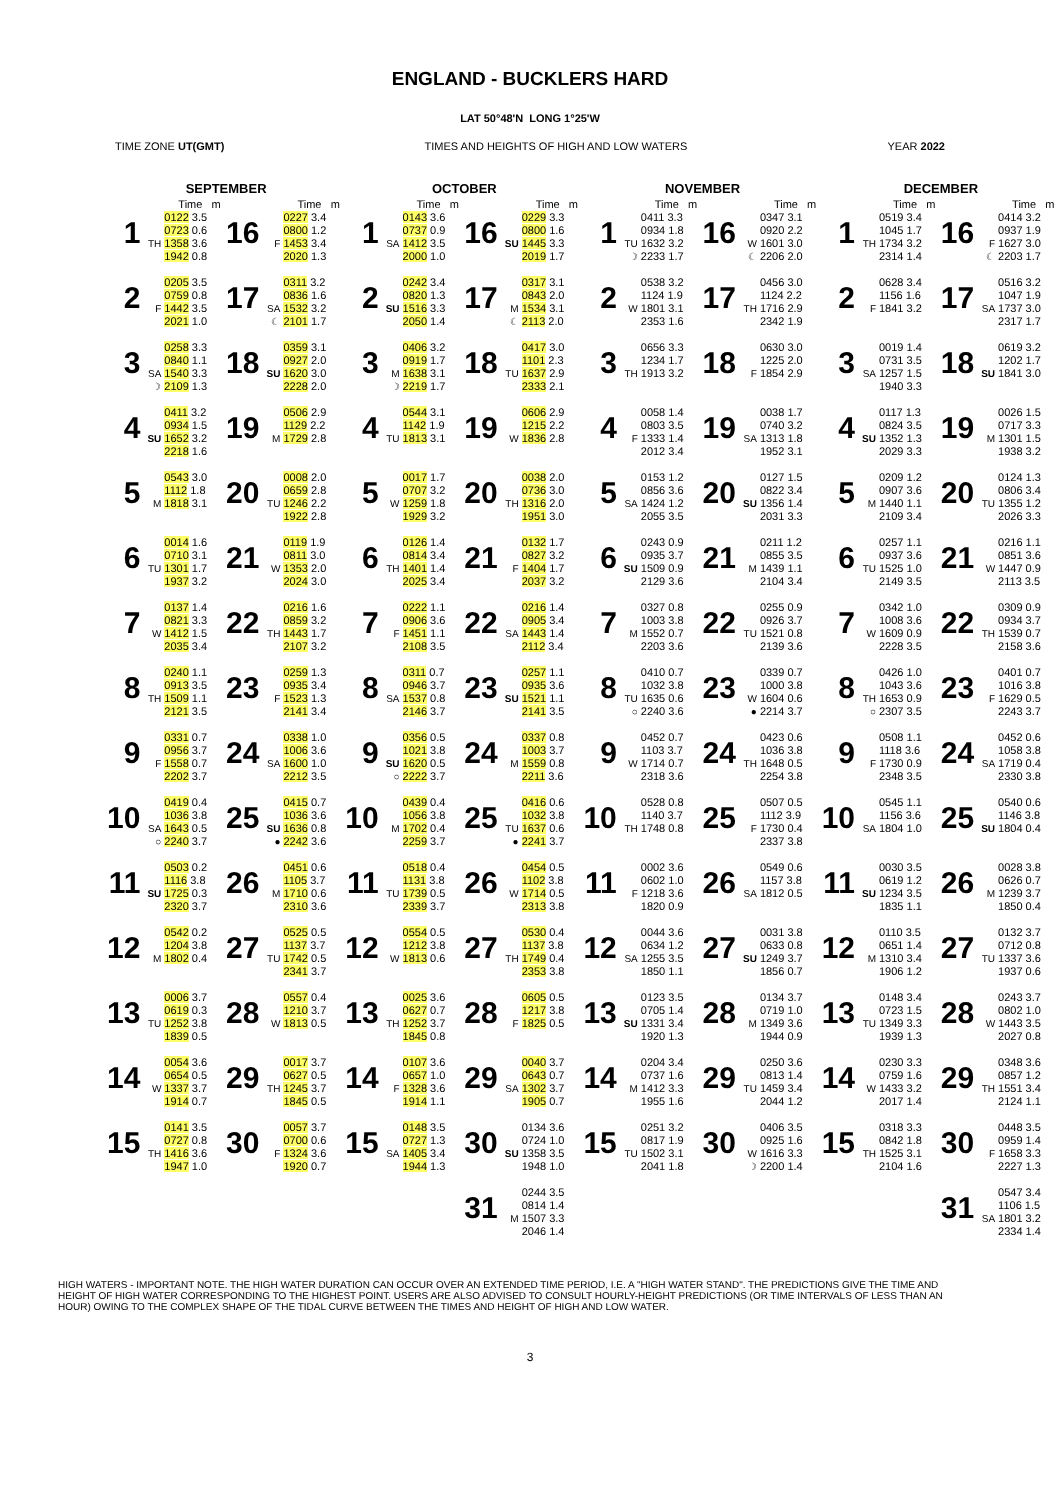ENGLAND - BUCKLERS HARD
LAT 50°48'N LONG 1°25'W
TIME ZONE UT(GMT) TIMES AND HEIGHTS OF HIGH AND LOW WATERS YEAR 2022
| SEPTEMBER | | | | | | OCTOBER | | | | | | NOVEMBER | | | | | | DECEMBER | | | | | |
| --- | --- | --- | --- | --- | --- | --- | --- | --- | --- | --- | --- | --- | --- | --- | --- | --- | --- | --- | --- | --- | --- | --- | --- |
| | | Time m | | | Time m | | | Time m | | | Time m | | | Time m | | | Time m | | | Time m | | | Time m |
| 1 | TH | 0122 3.5 0723 0.6 1358 3.6 1942 0.8 | 16 | F | 0227 3.4 0800 1.2 1453 3.4 2020 1.3 | 1 | SA | 0143 3.6 0737 0.9 1412 3.5 2000 1.0 | 16 | SU | 0229 3.3 0800 1.6 1445 3.3 2019 1.7 | 1 | TU ☽ | 0411 3.3 0934 1.8 1632 3.2 2233 1.7 | 16 | W ☾ | 0347 3.1 0920 2.2 1601 3.0 2206 2.0 | 1 | TH | 0519 3.4 1045 1.7 1734 3.2 2314 1.4 | 16 | F ☾ | 0414 3.2 0937 1.9 1627 3.0 2203 1.7 |
| 2 | F | 0205 3.5 0759 0.8 1442 3.5 2021 1.0 | 17 | SA ☾ | 0311 3.2 0836 1.6 1532 3.2 2101 1.7 | 2 | SU | 0242 3.4 0820 1.3 1516 3.3 2050 1.4 | 17 | M ☾ | 0317 3.1 0843 2.0 1534 3.1 2113 2.0 | 2 | W | 0538 3.2 1124 1.9 1801 3.1 2353 1.6 | 17 | TH | 0456 3.0 1124 2.2 1716 2.9 2342 1.9 | 2 | F | 0628 3.4 1156 1.6 1841 3.2 | 17 | SA | 0516 3.2 1047 1.9 1737 3.0 2317 1.7 |
| 3 | SA ☽ | 0258 3.3 0840 1.1 1540 3.3 2109 1.3 | 18 | SU | 0359 3.1 0927 2.0 1620 3.0 2228 2.0 | 3 | M ☽ | 0406 3.2 0919 1.7 1638 3.1 2219 1.7 | 18 | TU | 0417 3.0 1101 2.3 1637 2.9 2333 2.1 | 3 | TH | 0656 3.3 1234 1.7 1913 3.2 | 18 | F | 0630 3.0 1225 2.0 1854 2.9 | 3 | SA | 0019 1.4 0731 3.5 1257 1.5 1940 3.3 | 18 | SU | 0619 3.2 1202 1.7 1841 3.0 |
| 4 | SU | 0411 3.2 0934 1.5 1652 3.2 2218 1.6 | 19 | M | 0506 2.9 1129 2.2 1729 2.8 | 4 | TU | 0544 3.1 1142 1.9 1813 3.1 | 19 | W | 0606 2.9 1215 2.2 1836 2.8 | 4 | F | 0058 1.4 0803 3.5 1333 1.4 2012 3.4 | 19 | SA | 0038 1.7 0740 3.2 1313 1.8 1952 3.1 | 4 | SU | 0117 1.3 0824 3.5 1352 1.3 2029 3.3 | 19 | M | 0026 1.5 0717 3.3 1301 1.5 1938 3.2 |
| 5 | M | 0543 3.0 1112 1.8 1818 3.1 | 20 | TU | 0008 2.0 0659 2.8 1246 2.2 1922 2.8 | 5 | W | 0017 1.7 0707 3.2 1259 1.8 1929 3.2 | 20 | TH | 0038 2.0 0736 3.0 1316 2.0 1951 3.0 | 5 | SA | 0153 1.2 0856 3.6 1424 1.2 2055 3.5 | 20 | SU | 0127 1.5 0822 3.4 1356 1.4 2031 3.3 | 5 | M | 0209 1.2 0907 3.6 1440 1.1 2109 3.4 | 20 | TU | 0124 1.3 0806 3.4 1355 1.2 2026 3.3 |
| 6 | TU | 0014 1.6 0710 3.1 1301 1.7 1937 3.2 | 21 | W | 0119 1.9 0811 3.0 1353 2.0 2024 3.0 | 6 | TH | 0126 1.4 0814 3.4 1401 1.4 2025 3.4 | 21 | F | 0132 1.7 0827 3.2 1404 1.7 2037 3.2 | 6 | SU | 0243 0.9 0935 3.7 1509 0.9 2129 3.6 | 21 | M | 0211 1.2 0855 3.5 1439 1.1 2104 3.4 | 6 | TU | 0257 1.1 0937 3.6 1525 1.0 2149 3.5 | 21 | W | 0216 1.1 0851 3.6 1447 0.9 2113 3.5 |
| 7 | W | 0137 1.4 0821 3.3 1412 1.5 2035 3.4 | 22 | TH | 0216 1.6 0859 3.2 1443 1.7 2107 3.2 | 7 | F | 0222 1.1 0906 3.6 1451 1.1 2108 3.5 | 22 | SA | 0216 1.4 0905 3.4 1443 1.4 2112 3.4 | 7 | M | 0327 0.8 1003 3.8 1552 0.7 2203 3.6 | 22 | TU | 0255 0.9 0926 3.7 1521 0.8 2139 3.6 | 7 | W | 0342 1.0 1008 3.6 1609 0.9 2228 3.5 | 22 | TH | 0309 0.9 0934 3.7 1539 0.7 2158 3.6 |
| 8 | TH | 0240 1.1 0913 3.5 1509 1.1 2121 3.5 | 23 | F | 0259 1.3 0935 3.4 1523 1.3 2141 3.4 | 8 | SA | 0311 0.7 0946 3.7 1537 0.8 2146 3.7 | 23 | SU | 0257 1.1 0935 3.6 1521 1.1 2141 3.5 | 8 | TU ○ | 0410 0.7 1032 3.8 1635 0.6 2240 3.6 | 23 | W ● | 0339 0.7 1000 3.8 1604 0.6 2214 3.7 | 8 | TH ○ | 0426 1.0 1043 3.6 1653 0.9 2307 3.5 | 23 | F | 0401 0.7 1016 3.8 1629 0.5 2243 3.7 |
| 9 | F | 0331 0.7 0956 3.7 1558 0.7 2202 3.7 | 24 | SA | 0338 1.0 1006 3.6 1600 1.0 2212 3.5 | 9 | SU ○ | 0356 0.5 1021 3.8 1620 0.5 2222 3.7 | 24 | M | 0337 0.8 1003 3.7 1559 0.8 2211 3.6 | 9 | W | 0452 0.7 1103 3.7 1714 0.7 2318 3.6 | 24 | TH | 0423 0.6 1036 3.8 1648 0.5 2254 3.8 | 9 | F | 0508 1.1 1118 3.6 1730 0.9 2348 3.5 | 24 | SA | 0452 0.6 1058 3.8 1719 0.4 2330 3.8 |
| 10 | SA ○ | 0419 0.4 1036 3.8 1643 0.5 2240 3.7 | 25 | SU ● | 0415 0.7 1036 3.6 1636 0.8 2242 3.6 | 10 | M | 0439 0.4 1056 3.8 1702 0.4 2259 3.7 | 25 | TU ● | 0416 0.6 1032 3.8 1637 0.6 2241 3.7 | 10 | TH | 0528 0.8 1140 3.7 1748 0.8 | 25 | F | 0507 0.5 1112 3.9 1730 0.4 2337 3.8 | 10 | SA | 0545 1.1 1156 3.6 1804 1.0 | 25 | SU | 0540 0.6 1146 3.8 1804 0.4 |
| 11 | SU | 0503 0.2 1116 3.8 1725 0.3 2320 3.7 | 26 | M | 0451 0.6 1105 3.7 1710 0.6 2310 3.6 | 11 | TU | 0518 0.4 1131 3.8 1739 0.5 2339 3.7 | 26 | W | 0454 0.5 1102 3.8 1714 0.5 2313 3.8 | 11 | F | 0002 3.6 0602 1.0 1218 3.6 1820 0.9 | 26 | SA | 0549 0.6 1157 3.8 1812 0.5 | 11 | SU | 0030 3.5 0619 1.2 1234 3.5 1835 1.1 | 26 | M | 0028 3.8 0626 0.7 1239 3.7 1850 0.4 |
| 12 | M | 0542 0.2 1204 3.8 1802 0.4 | 27 | TU | 0525 0.5 1137 3.7 1742 0.5 2341 3.7 | 12 | W | 0554 0.5 1212 3.8 1813 0.6 | 27 | TH | 0530 0.4 1137 3.8 1749 0.4 2353 3.8 | 12 | SA | 0044 3.6 0634 1.2 1255 3.5 1850 1.1 | 27 | SU | 0031 3.8 0633 0.8 1249 3.7 1856 0.7 | 12 | M | 0110 3.5 0651 1.4 1310 3.4 1906 1.2 | 27 | TU | 0132 3.7 0712 0.8 1337 3.6 1937 0.6 |
| 13 | TU | 0006 3.7 0619 0.3 1252 3.8 1839 0.5 | 28 | W | 0557 0.4 1210 3.7 1813 0.5 | 13 | TH | 0025 3.6 0627 0.7 1252 3.7 1845 0.8 | 28 | F | 0605 0.5 1217 3.8 1825 0.5 | 13 | SU | 0123 3.5 0705 1.4 1331 3.4 1920 1.3 | 28 | M | 0134 3.7 0719 1.0 1349 3.6 1944 0.9 | 13 | TU | 0148 3.4 0723 1.5 1349 3.3 1939 1.3 | 28 | W | 0243 3.7 0802 1.0 1443 3.5 2027 0.8 |
| 14 | W | 0054 3.6 0654 0.5 1337 3.7 1914 0.7 | 29 | TH | 0017 3.7 0627 0.5 1245 3.7 1845 0.5 | 14 | F | 0107 3.6 0657 1.0 1328 3.6 1914 1.1 | 29 | SA | 0040 3.7 0643 0.7 1302 3.7 1905 0.7 | 14 | M | 0204 3.4 0737 1.6 1412 3.3 1955 1.6 | 29 | TU | 0250 3.6 0813 1.4 1459 3.4 2044 1.2 | 14 | W | 0230 3.3 0759 1.6 1433 3.2 2017 1.4 | 29 | TH | 0348 3.6 0857 1.2 1551 3.4 2124 1.1 |
| 15 | TH | 0141 3.5 0727 0.8 1416 3.6 1947 1.0 | 30 | F | 0057 3.7 0700 0.6 1324 3.6 1920 0.7 | 15 | SA | 0148 3.5 0727 1.3 1405 3.4 1944 1.3 | 30 | SU | 0134 3.6 0724 1.0 1358 3.5 1948 1.0 | 15 | TU | 0251 3.2 0817 1.9 1502 3.1 2041 1.8 | 30 | W ☽ | 0406 3.5 0925 1.6 1616 3.3 2200 1.4 | 15 | TH | 0318 3.3 0842 1.8 1525 3.1 2104 1.6 | 30 | F | 0448 3.5 0959 1.4 1658 3.3 2227 1.3 |
| | | | | | | | | | 31 | M | 0244 3.5 0814 1.4 1507 3.3 2046 1.4 | | | | | | | | | | 31 | SA | 0547 3.4 1106 1.5 1801 3.2 2334 1.4 |
HIGH WATERS - IMPORTANT NOTE. THE HIGH WATER DURATION CAN OCCUR OVER AN EXTENDED TIME PERIOD, I.E. A "HIGH WATER STAND". THE PREDICTIONS GIVE THE TIME AND HEIGHT OF HIGH WATER CORRESPONDING TO THE HIGHEST POINT. USERS ARE ALSO ADVISED TO CONSULT HOURLY-HEIGHT PREDICTIONS (OR TIME INTERVALS OF LESS THAN AN HOUR) OWING TO THE COMPLEX SHAPE OF THE TIDAL CURVE BETWEEN THE TIMES AND HEIGHT OF HIGH AND LOW WATER.
3